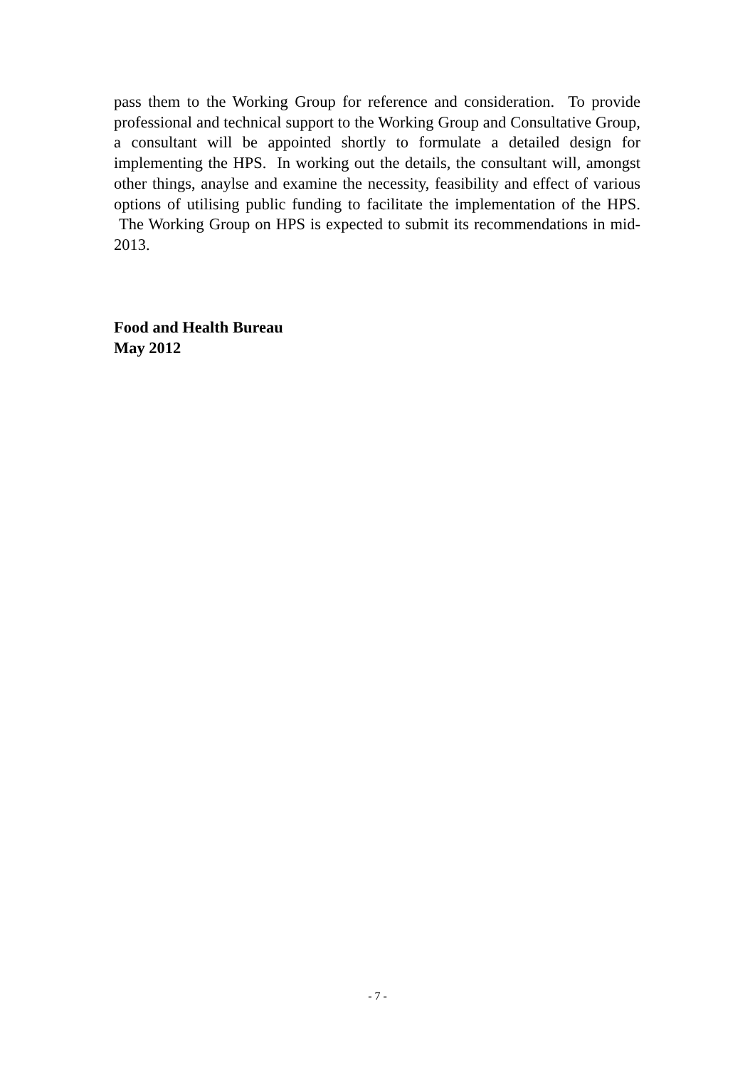pass them to the Working Group for reference and consideration. To provide professional and technical support to the Working Group and Consultative Group, a consultant will be appointed shortly to formulate a detailed design for implementing the HPS. In working out the details, the consultant will, amongst other things, anaylse and examine the necessity, feasibility and effect of various options of utilising public funding to facilitate the implementation of the HPS. The Working Group on HPS is expected to submit its recommendations in mid-2013.
Food and Health Bureau
May 2012
- 7 -